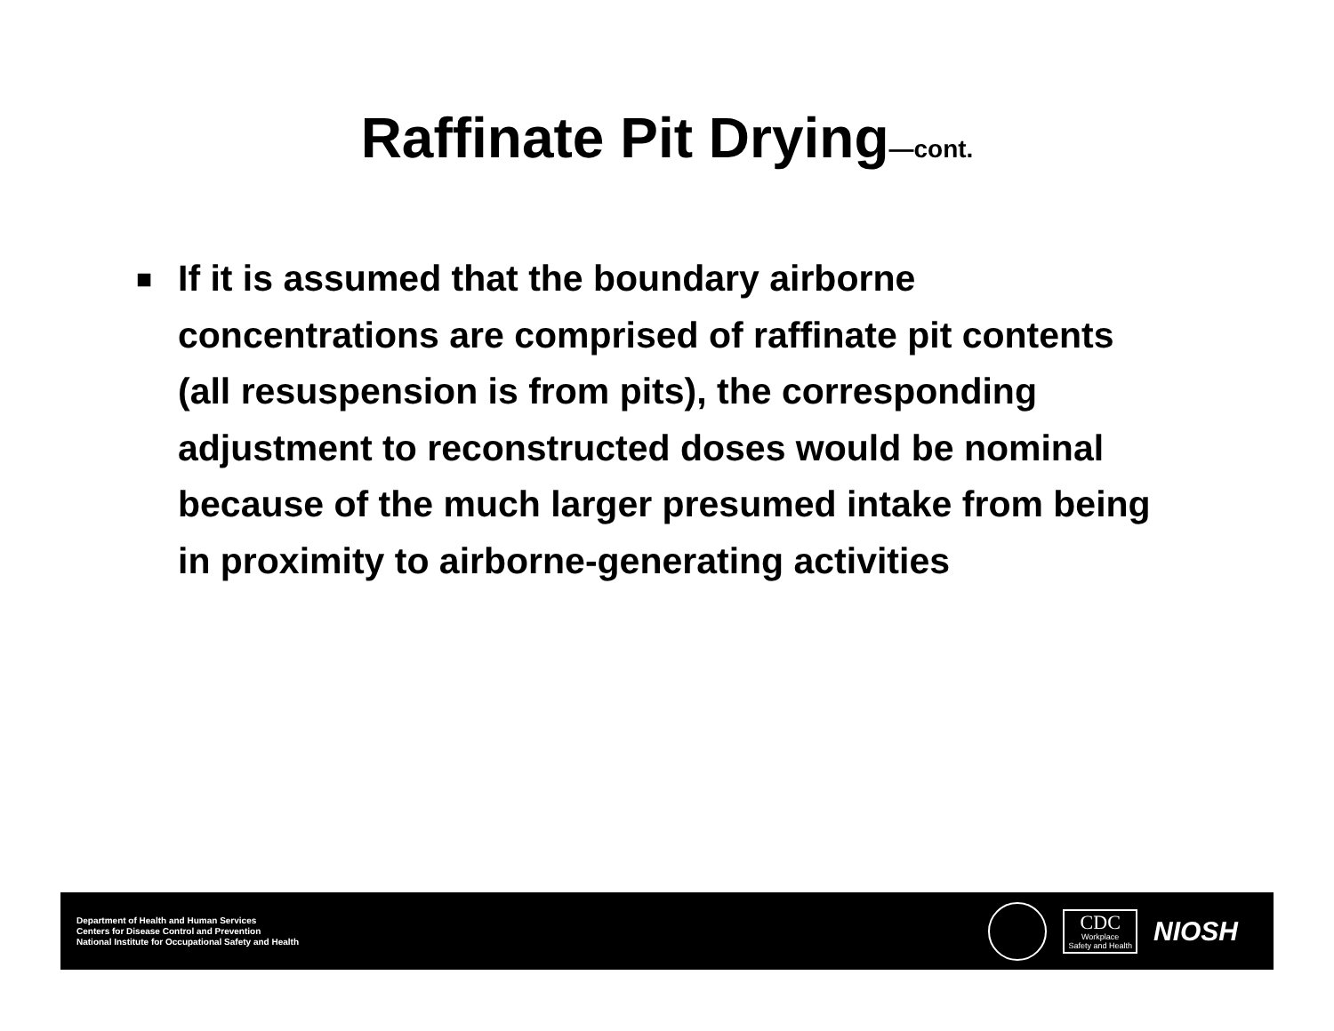Raffinate Pit Drying—cont.
■ If it is assumed that the boundary airborne concentrations are comprised of raffinate pit contents (all resuspension is from pits), the corresponding adjustment to reconstructed doses would be nominal because of the much larger presumed intake from being in proximity to airborne-generating activities
Department of Health and Human Services
Centers for Disease Control and Prevention
National Institute for Occupational Safety and Health
CDC
Workplace
Safety and Health
NIOSH